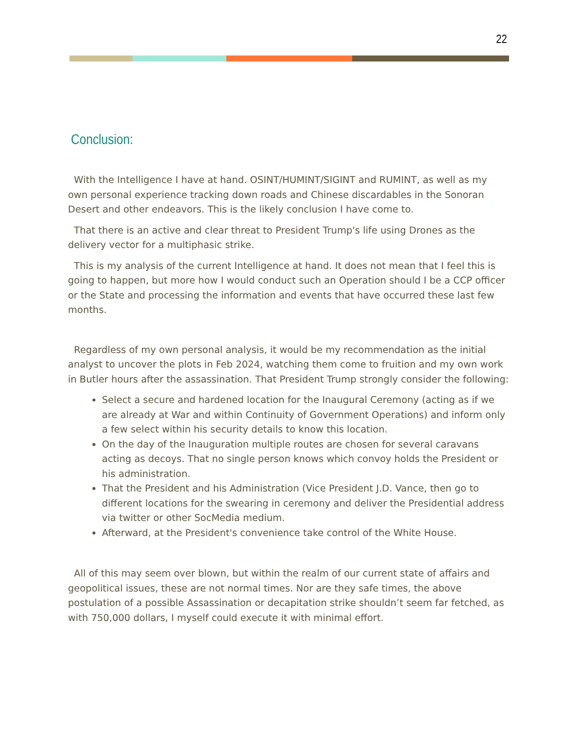22
Conclusion:
With the Intelligence I have at hand. OSINT/HUMINT/SIGINT and RUMINT, as well as my own personal experience tracking down roads and Chinese discardables in the Sonoran Desert and other endeavors. This is the likely conclusion I have come to.
That there is an active and clear threat to President Trump's life using Drones as the delivery vector for a multiphasic strike.
This is my analysis of the current Intelligence at hand. It does not mean that I feel this is going to happen, but more how I would conduct such an Operation should I be a CCP officer or the State and processing the information and events that have occurred these last few months.
Regardless of my own personal analysis, it would be my recommendation as the initial analyst to uncover the plots in Feb 2024, watching them come to fruition and my own work in Butler hours after the assassination. That President Trump strongly consider the following:
Select a secure and hardened location for the Inaugural Ceremony (acting as if we are already at War and within Continuity of Government Operations) and inform only a few select within his security details to know this location.
On the day of the Inauguration multiple routes are chosen for several caravans acting as decoys. That no single person knows which convoy holds the President or his administration.
That the President and his Administration (Vice President J.D. Vance, then go to different locations for the swearing in ceremony and deliver the Presidential address via twitter or other SocMedia medium.
Afterward, at the President's convenience take control of the White House.
All of this may seem over blown, but within the realm of our current state of affairs and geopolitical issues, these are not normal times. Nor are they safe times, the above postulation of a possible Assassination or decapitation strike shouldn’t seem far fetched, as with 750,000 dollars, I myself could execute it with minimal effort.